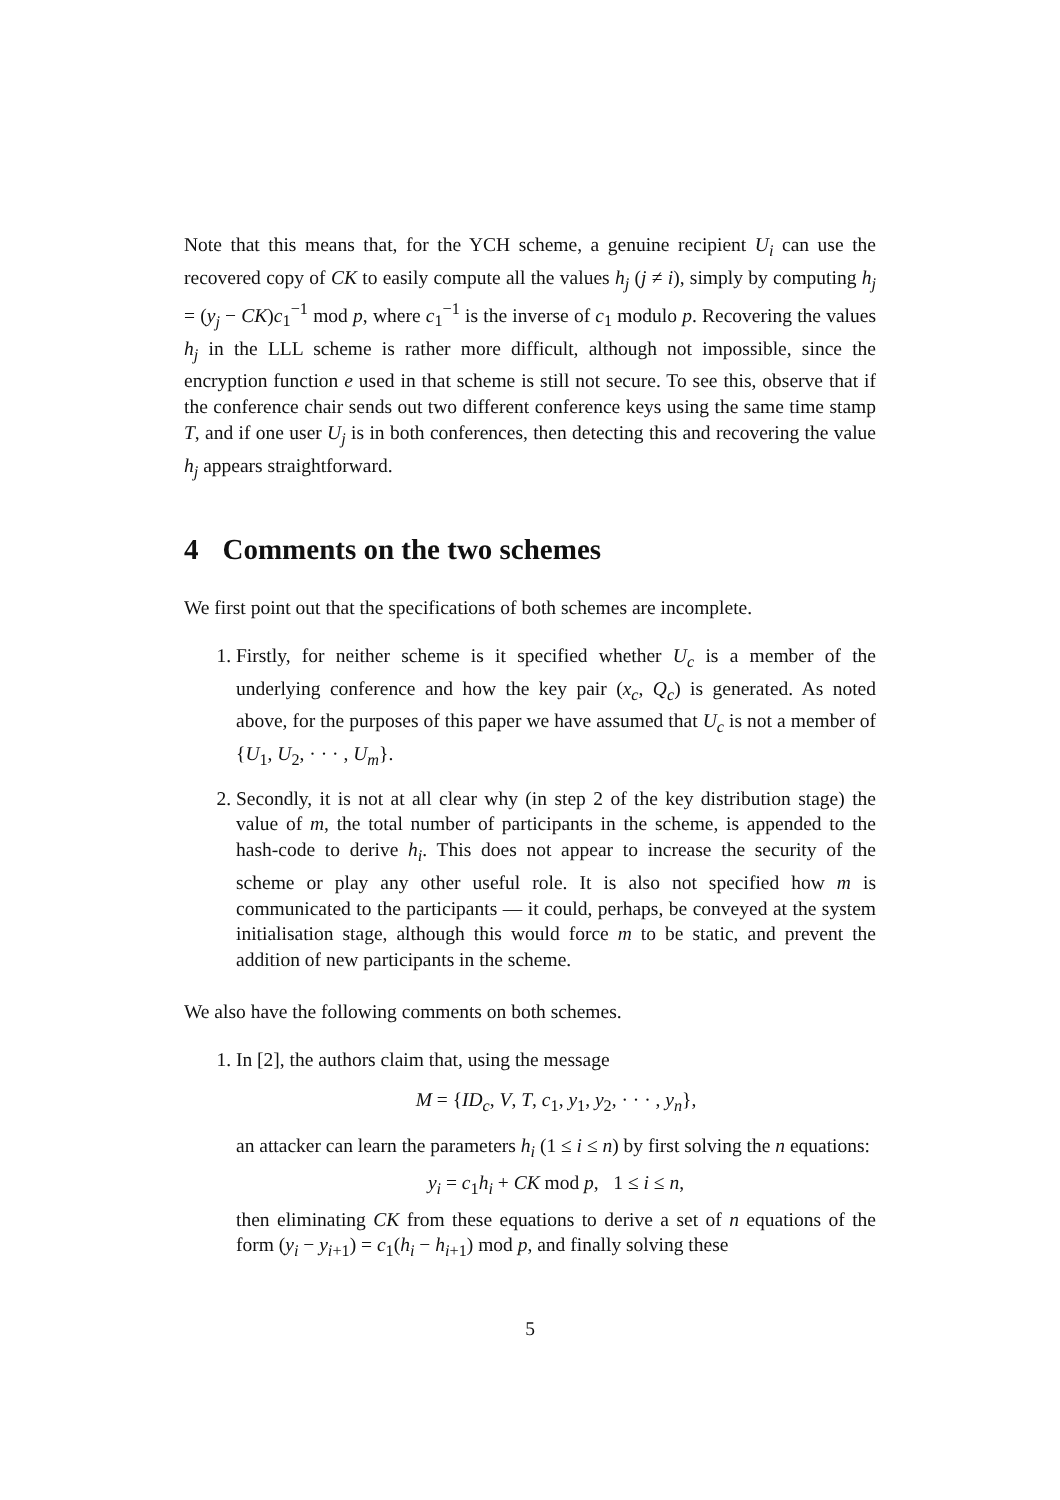Note that this means that, for the YCH scheme, a genuine recipient U<sub>i</sub> can use the recovered copy of CK to easily compute all the values h<sub>j</sub> (j ≠ i), simply by computing h<sub>j</sub> = (y<sub>j</sub> − CK)c<sub>1</sub><sup>−1</sup> mod p, where c<sub>1</sub><sup>−1</sup> is the inverse of c<sub>1</sub> modulo p. Recovering the values h<sub>j</sub> in the LLL scheme is rather more difficult, although not impossible, since the encryption function e used in that scheme is still not secure. To see this, observe that if the conference chair sends out two different conference keys using the same time stamp T, and if one user U<sub>j</sub> is in both conferences, then detecting this and recovering the value h<sub>j</sub> appears straightforward.
4 Comments on the two schemes
We first point out that the specifications of both schemes are incomplete.
1. Firstly, for neither scheme is it specified whether U<sub>c</sub> is a member of the underlying conference and how the key pair (x<sub>c</sub>, Q<sub>c</sub>) is generated. As noted above, for the purposes of this paper we have assumed that U<sub>c</sub> is not a member of {U<sub>1</sub>, U<sub>2</sub>, · · · , U<sub>m</sub>}.
2. Secondly, it is not at all clear why (in step 2 of the key distribution stage) the value of m, the total number of participants in the scheme, is appended to the hash-code to derive h<sub>i</sub>. This does not appear to increase the security of the scheme or play any other useful role. It is also not specified how m is communicated to the participants — it could, perhaps, be conveyed at the system initialisation stage, although this would force m to be static, and prevent the addition of new participants in the scheme.
We also have the following comments on both schemes.
1. In [2], the authors claim that, using the message
M = {ID<sub>c</sub>, V, T, c<sub>1</sub>, y<sub>1</sub>, y<sub>2</sub>, · · · , y<sub>n</sub>},
an attacker can learn the parameters h<sub>i</sub> (1 ≤ i ≤ n) by first solving the n equations:
y<sub>i</sub> = c<sub>1</sub>h<sub>i</sub> + CK mod p, 1 ≤ i ≤ n,
then eliminating CK from these equations to derive a set of n equations of the form (y<sub>i</sub> − y<sub>i+1</sub>) = c<sub>1</sub>(h<sub>i</sub> − h<sub>i+1</sub>) mod p, and finally solving these
5